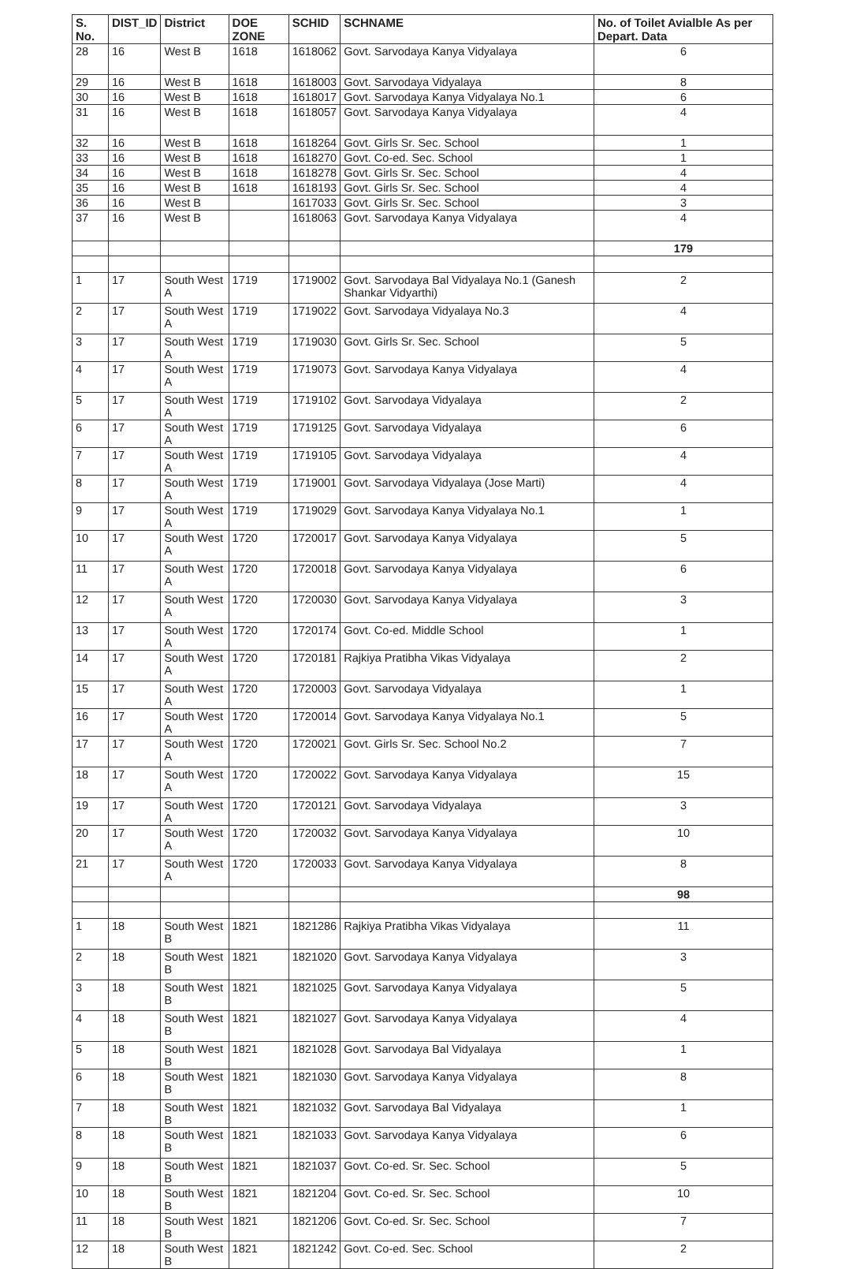| S. No. | DIST_ID | District | DOE ZONE | SCHID | SCHNAME | No. of Toilet Avialble As per Depart. Data |
| --- | --- | --- | --- | --- | --- | --- |
| 28 | 16 | West B | 1618 | 1618062 | Govt. Sarvodaya Kanya Vidyalaya | 6 |
| 29 | 16 | West B | 1618 | 1618003 | Govt. Sarvodaya Vidyalaya | 8 |
| 30 | 16 | West B | 1618 | 1618017 | Govt. Sarvodaya Kanya Vidyalaya No.1 | 6 |
| 31 | 16 | West B | 1618 | 1618057 | Govt. Sarvodaya Kanya Vidyalaya | 4 |
| 32 | 16 | West B | 1618 | 1618264 | Govt. Girls Sr. Sec. School | 1 |
| 33 | 16 | West B | 1618 | 1618270 | Govt. Co-ed. Sec. School | 1 |
| 34 | 16 | West B | 1618 | 1618278 | Govt. Girls Sr. Sec. School | 4 |
| 35 | 16 | West B | 1618 | 1618193 | Govt. Girls Sr. Sec. School | 4 |
| 36 | 16 | West B | | 1617033 | Govt. Girls Sr. Sec. School | 3 |
| 37 | 16 | West B | | 1618063 | Govt. Sarvodaya Kanya Vidyalaya | 4 |
| | | | | | | 179 |
| 1 | 17 | South West A | 1719 | 1719002 | Govt. Sarvodaya Bal Vidyalaya No.1 (Ganesh Shankar Vidyarthi) | 2 |
| 2 | 17 | South West A | 1719 | 1719022 | Govt. Sarvodaya Vidyalaya No.3 | 4 |
| 3 | 17 | South West A | 1719 | 1719030 | Govt. Girls Sr. Sec. School | 5 |
| 4 | 17 | South West A | 1719 | 1719073 | Govt. Sarvodaya Kanya Vidyalaya | 4 |
| 5 | 17 | South West A | 1719 | 1719102 | Govt. Sarvodaya Vidyalaya | 2 |
| 6 | 17 | South West A | 1719 | 1719125 | Govt. Sarvodaya Vidyalaya | 6 |
| 7 | 17 | South West A | 1719 | 1719105 | Govt. Sarvodaya Vidyalaya | 4 |
| 8 | 17 | South West A | 1719 | 1719001 | Govt. Sarvodaya Vidyalaya (Jose Marti) | 4 |
| 9 | 17 | South West A | 1719 | 1719029 | Govt. Sarvodaya Kanya Vidyalaya No.1 | 1 |
| 10 | 17 | South West A | 1720 | 1720017 | Govt. Sarvodaya Kanya Vidyalaya | 5 |
| 11 | 17 | South West A | 1720 | 1720018 | Govt. Sarvodaya Kanya Vidyalaya | 6 |
| 12 | 17 | South West A | 1720 | 1720030 | Govt. Sarvodaya Kanya Vidyalaya | 3 |
| 13 | 17 | South West A | 1720 | 1720174 | Govt. Co-ed. Middle School | 1 |
| 14 | 17 | South West A | 1720 | 1720181 | Rajkiya Pratibha Vikas Vidyalaya | 2 |
| 15 | 17 | South West A | 1720 | 1720003 | Govt. Sarvodaya Vidyalaya | 1 |
| 16 | 17 | South West A | 1720 | 1720014 | Govt. Sarvodaya Kanya Vidyalaya No.1 | 5 |
| 17 | 17 | South West A | 1720 | 1720021 | Govt. Girls Sr. Sec. School No.2 | 7 |
| 18 | 17 | South West A | 1720 | 1720022 | Govt. Sarvodaya Kanya Vidyalaya | 15 |
| 19 | 17 | South West A | 1720 | 1720121 | Govt. Sarvodaya Vidyalaya | 3 |
| 20 | 17 | South West A | 1720 | 1720032 | Govt. Sarvodaya Kanya Vidyalaya | 10 |
| 21 | 17 | South West A | 1720 | 1720033 | Govt. Sarvodaya Kanya Vidyalaya | 8 |
| | | | | | | 98 |
| 1 | 18 | South West B | 1821 | 1821286 | Rajkiya Pratibha Vikas Vidyalaya | 11 |
| 2 | 18 | South West B | 1821 | 1821020 | Govt. Sarvodaya Kanya Vidyalaya | 3 |
| 3 | 18 | South West B | 1821 | 1821025 | Govt. Sarvodaya Kanya Vidyalaya | 5 |
| 4 | 18 | South West B | 1821 | 1821027 | Govt. Sarvodaya Kanya Vidyalaya | 4 |
| 5 | 18 | South West B | 1821 | 1821028 | Govt. Sarvodaya Bal Vidyalaya | 1 |
| 6 | 18 | South West B | 1821 | 1821030 | Govt. Sarvodaya Kanya Vidyalaya | 8 |
| 7 | 18 | South West B | 1821 | 1821032 | Govt. Sarvodaya Bal Vidyalaya | 1 |
| 8 | 18 | South West B | 1821 | 1821033 | Govt. Sarvodaya Kanya Vidyalaya | 6 |
| 9 | 18 | South West B | 1821 | 1821037 | Govt. Co-ed. Sr. Sec. School | 5 |
| 10 | 18 | South West B | 1821 | 1821204 | Govt. Co-ed. Sr. Sec. School | 10 |
| 11 | 18 | South West B | 1821 | 1821206 | Govt. Co-ed. Sr. Sec. School | 7 |
| 12 | 18 | South West B | 1821 | 1821242 | Govt. Co-ed. Sec. School | 2 |